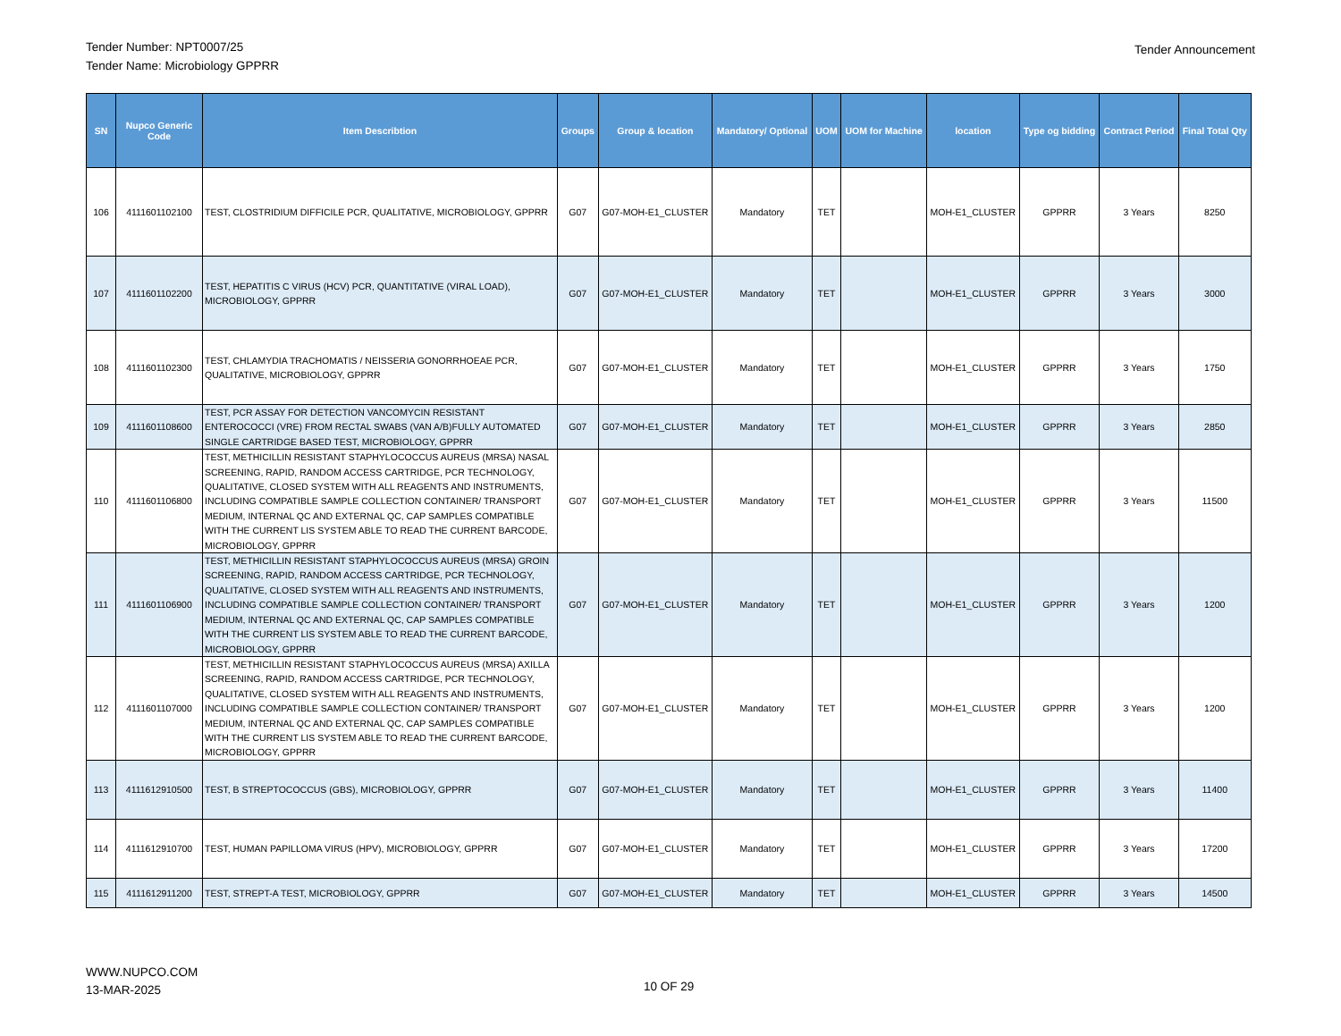Tender Number: NPT0007/25
Tender Name: Microbiology GPPRR
Tender Announcement
| SN | Nupco Generic Code | Item Describtion | Groups | Group & location | Mandatory/ Optional | UOM | UOM for Machine | location | Type og bidding | Contract Period | Final Total Qty |
| --- | --- | --- | --- | --- | --- | --- | --- | --- | --- | --- | --- |
| 106 | 4111601102100 | TEST, CLOSTRIDIUM DIFFICILE PCR, QUALITATIVE, MICROBIOLOGY, GPPRR | G07 | G07-MOH-E1_CLUSTER | Mandatory | TET | | MOH-E1_CLUSTER | GPPRR | 3 Years | 8250 |
| 107 | 4111601102200 | TEST, HEPATITIS C VIRUS (HCV) PCR, QUANTITATIVE (VIRAL LOAD), MICROBIOLOGY, GPPRR | G07 | G07-MOH-E1_CLUSTER | Mandatory | TET | | MOH-E1_CLUSTER | GPPRR | 3 Years | 3000 |
| 108 | 4111601102300 | TEST, CHLAMYDIA TRACHOMATIS / NEISSERIA GONORRHOEAE PCR, QUALITATIVE, MICROBIOLOGY, GPPRR | G07 | G07-MOH-E1_CLUSTER | Mandatory | TET | | MOH-E1_CLUSTER | GPPRR | 3 Years | 1750 |
| 109 | 4111601108600 | TEST, PCR ASSAY FOR DETECTION VANCOMYCIN RESISTANT ENTEROCOCCI (VRE) FROM RECTAL SWABS (VAN A/B)FULLY AUTOMATED SINGLE CARTRIDGE BASED TEST, MICROBIOLOGY, GPPRR | G07 | G07-MOH-E1_CLUSTER | Mandatory | TET | | MOH-E1_CLUSTER | GPPRR | 3 Years | 2850 |
| 110 | 4111601106800 | TEST, METHICILLIN RESISTANT STAPHYLOCOCCUS AUREUS (MRSA) NASAL SCREENING, RAPID, RANDOM ACCESS CARTRIDGE, PCR TECHNOLOGY, QUALITATIVE, CLOSED SYSTEM WITH ALL REAGENTS AND INSTRUMENTS, INCLUDING COMPATIBLE SAMPLE COLLECTION CONTAINER/ TRANSPORT MEDIUM, INTERNAL QC AND EXTERNAL QC, CAP SAMPLES COMPATIBLE WITH THE CURRENT LIS SYSTEM ABLE TO READ THE CURRENT BARCODE, MICROBIOLOGY, GPPRR | G07 | G07-MOH-E1_CLUSTER | Mandatory | TET | | MOH-E1_CLUSTER | GPPRR | 3 Years | 11500 |
| 111 | 4111601106900 | TEST, METHICILLIN RESISTANT STAPHYLOCOCCUS AUREUS (MRSA) GROIN SCREENING, RAPID, RANDOM ACCESS CARTRIDGE, PCR TECHNOLOGY, QUALITATIVE, CLOSED SYSTEM WITH ALL REAGENTS AND INSTRUMENTS, INCLUDING COMPATIBLE SAMPLE COLLECTION CONTAINER/ TRANSPORT MEDIUM, INTERNAL QC AND EXTERNAL QC, CAP SAMPLES COMPATIBLE WITH THE CURRENT LIS SYSTEM ABLE TO READ THE CURRENT BARCODE, MICROBIOLOGY, GPPRR | G07 | G07-MOH-E1_CLUSTER | Mandatory | TET | | MOH-E1_CLUSTER | GPPRR | 3 Years | 1200 |
| 112 | 4111601107000 | TEST, METHICILLIN RESISTANT STAPHYLOCOCCUS AUREUS (MRSA) AXILLA SCREENING, RAPID, RANDOM ACCESS CARTRIDGE, PCR TECHNOLOGY, QUALITATIVE, CLOSED SYSTEM WITH ALL REAGENTS AND INSTRUMENTS, INCLUDING COMPATIBLE SAMPLE COLLECTION CONTAINER/ TRANSPORT MEDIUM, INTERNAL QC AND EXTERNAL QC, CAP SAMPLES COMPATIBLE WITH THE CURRENT LIS SYSTEM ABLE TO READ THE CURRENT BARCODE, MICROBIOLOGY, GPPRR | G07 | G07-MOH-E1_CLUSTER | Mandatory | TET | | MOH-E1_CLUSTER | GPPRR | 3 Years | 1200 |
| 113 | 4111612910500 | TEST, B STREPTOCOCCUS (GBS), MICROBIOLOGY, GPPRR | G07 | G07-MOH-E1_CLUSTER | Mandatory | TET | | MOH-E1_CLUSTER | GPPRR | 3 Years | 11400 |
| 114 | 4111612910700 | TEST, HUMAN PAPILLOMA VIRUS (HPV), MICROBIOLOGY, GPPRR | G07 | G07-MOH-E1_CLUSTER | Mandatory | TET | | MOH-E1_CLUSTER | GPPRR | 3 Years | 17200 |
| 115 | 4111612911200 | TEST, STREPT-A TEST, MICROBIOLOGY, GPPRR | G07 | G07-MOH-E1_CLUSTER | Mandatory | TET | | MOH-E1_CLUSTER | GPPRR | 3 Years | 14500 |
WWW.NUPCO.COM
13-MAR-2025
10 OF 29